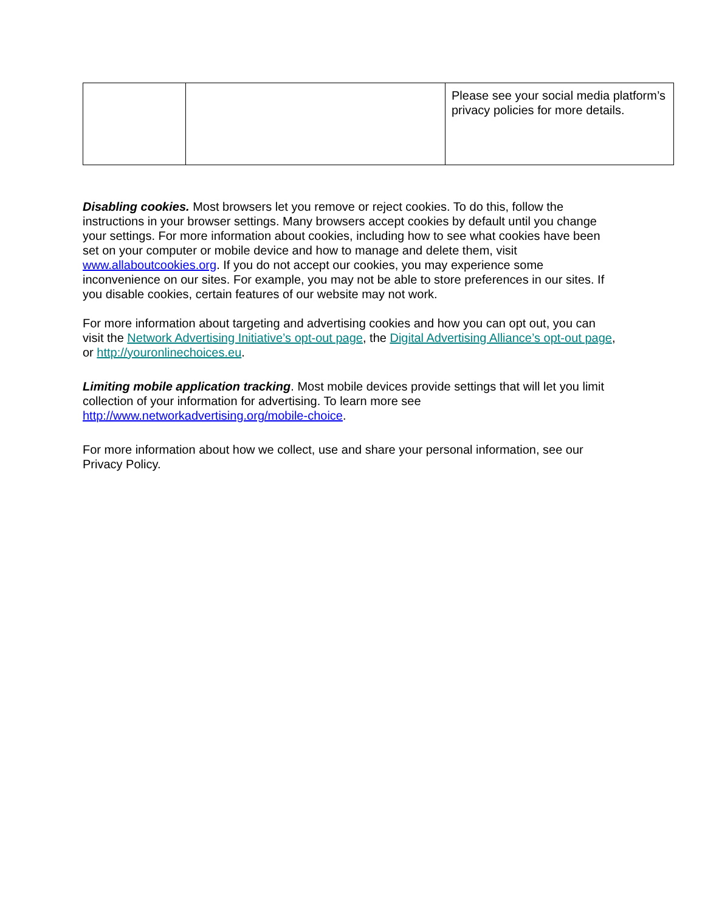| | | Please see your social media platform’s privacy policies for more details. |
Disabling cookies. Most browsers let you remove or reject cookies. To do this, follow the instructions in your browser settings. Many browsers accept cookies by default until you change your settings. For more information about cookies, including how to see what cookies have been set on your computer or mobile device and how to manage and delete them, visit www.allaboutcookies.org. If you do not accept our cookies, you may experience some inconvenience on our sites. For example, you may not be able to store preferences in our sites. If you disable cookies, certain features of our website may not work.
For more information about targeting and advertising cookies and how you can opt out, you can visit the Network Advertising Initiative’s opt-out page, the Digital Advertising Alliance’s opt-out page, or http://youronlinechoices.eu.
Limiting mobile application tracking. Most mobile devices provide settings that will let you limit collection of your information for advertising. To learn more see http://www.networkadvertising.org/mobile-choice.
For more information about how we collect, use and share your personal information, see our Privacy Policy.